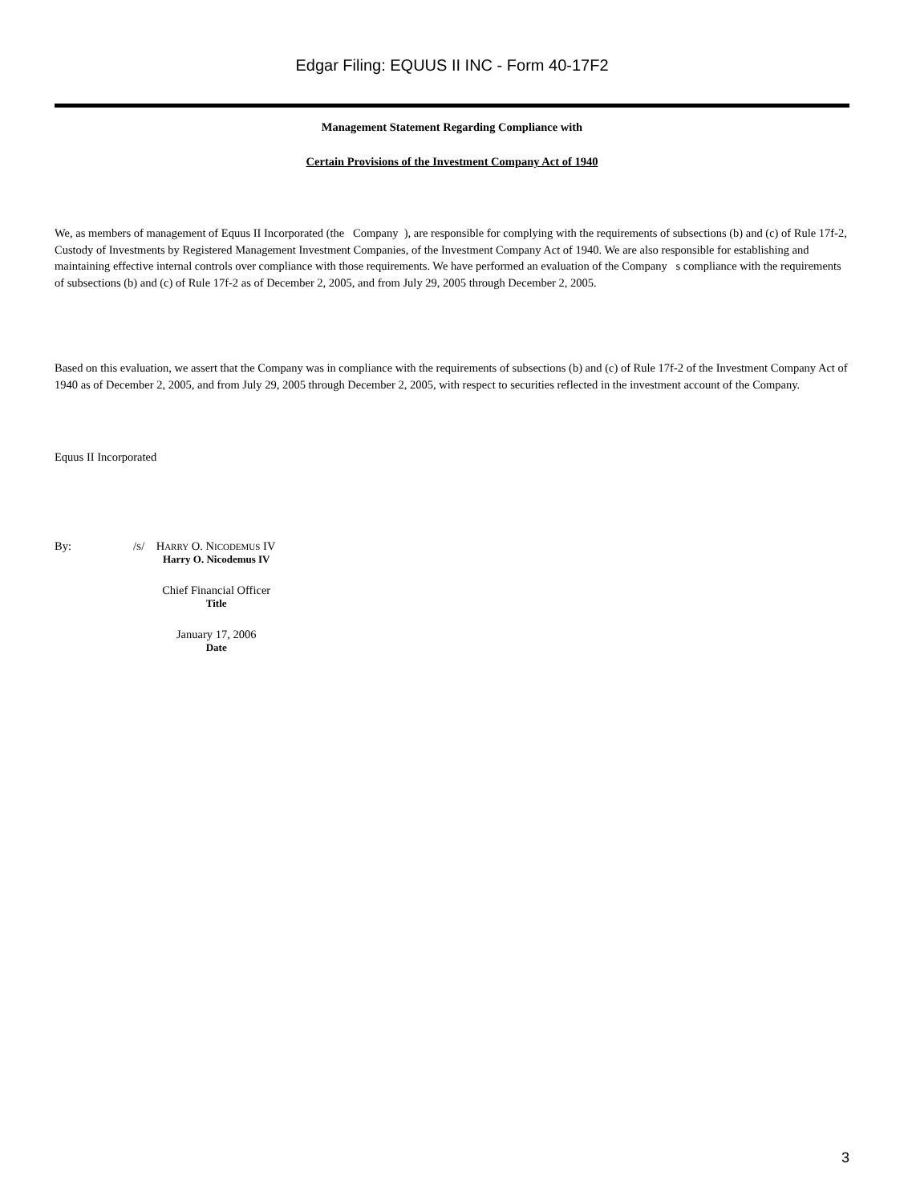Edgar Filing: EQUUS II INC - Form 40-17F2
Management Statement Regarding Compliance with
Certain Provisions of the Investment Company Act of 1940
We, as members of management of Equus II Incorporated (the Company ), are responsible for complying with the requirements of subsections (b) and (c) of Rule 17f-2, Custody of Investments by Registered Management Investment Companies, of the Investment Company Act of 1940. We are also responsible for establishing and maintaining effective internal controls over compliance with those requirements. We have performed an evaluation of the Company s compliance with the requirements of subsections (b) and (c) of Rule 17f-2 as of December 2, 2005, and from July 29, 2005 through December 2, 2005.
Based on this evaluation, we assert that the Company was in compliance with the requirements of subsections (b) and (c) of Rule 17f-2 of the Investment Company Act of 1940 as of December 2, 2005, and from July 29, 2005 through December 2, 2005, with respect to securities reflected in the investment account of the Company.
Equus II Incorporated
By: /S/ HARRY O. NICODEMUS IV
Harry O. Nicodemus IV
Chief Financial Officer
Title
January 17, 2006
Date
3